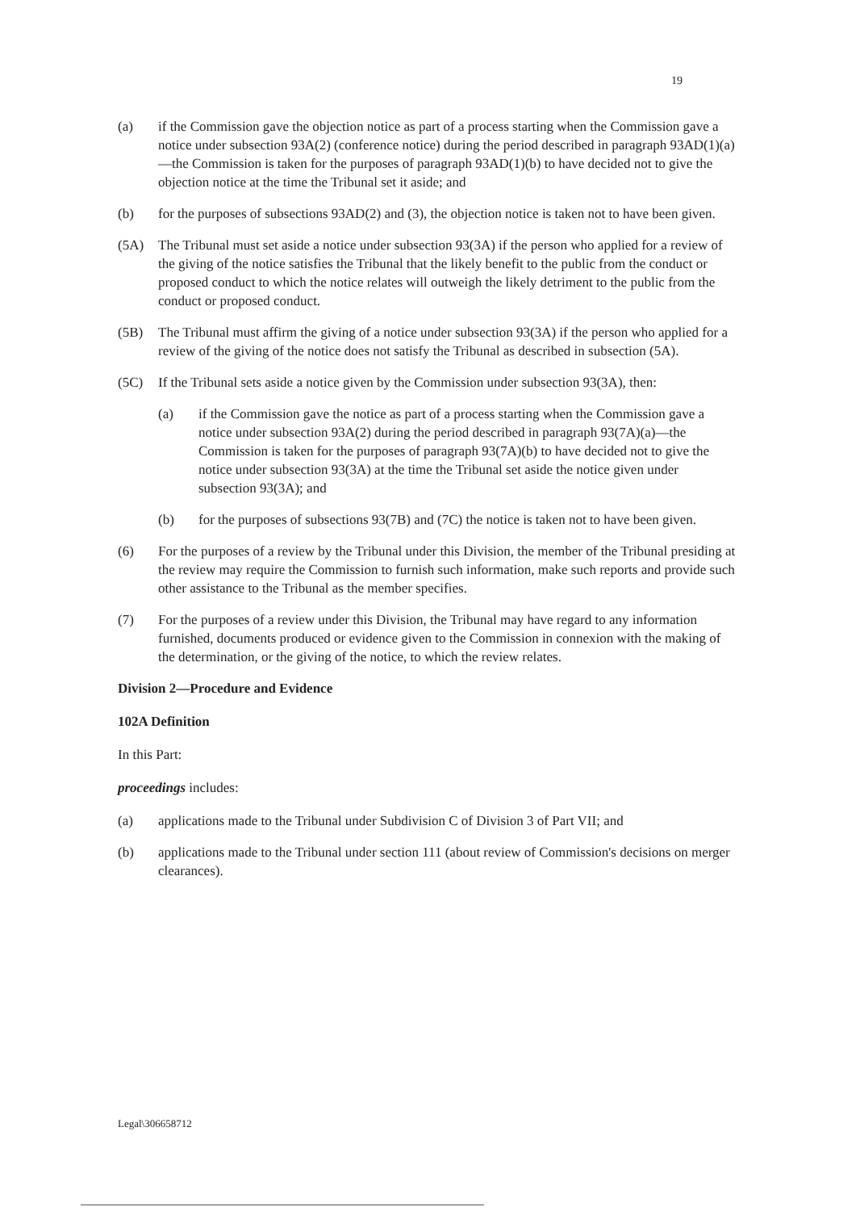19
(a) if the Commission gave the objection notice as part of a process starting when the Commission gave a notice under subsection 93A(2) (conference notice) during the period described in paragraph 93AD(1)(a)—the Commission is taken for the purposes of paragraph 93AD(1)(b) to have decided not to give the objection notice at the time the Tribunal set it aside; and
(b) for the purposes of subsections 93AD(2) and (3), the objection notice is taken not to have been given.
(5A) The Tribunal must set aside a notice under subsection 93(3A) if the person who applied for a review of the giving of the notice satisfies the Tribunal that the likely benefit to the public from the conduct or proposed conduct to which the notice relates will outweigh the likely detriment to the public from the conduct or proposed conduct.
(5B) The Tribunal must affirm the giving of a notice under subsection 93(3A) if the person who applied for a review of the giving of the notice does not satisfy the Tribunal as described in subsection (5A).
(5C) If the Tribunal sets aside a notice given by the Commission under subsection 93(3A), then:
(a) if the Commission gave the notice as part of a process starting when the Commission gave a notice under subsection 93A(2) during the period described in paragraph 93(7A)(a)—the Commission is taken for the purposes of paragraph 93(7A)(b) to have decided not to give the notice under subsection 93(3A) at the time the Tribunal set aside the notice given under subsection 93(3A); and
(b) for the purposes of subsections 93(7B) and (7C) the notice is taken not to have been given.
(6) For the purposes of a review by the Tribunal under this Division, the member of the Tribunal presiding at the review may require the Commission to furnish such information, make such reports and provide such other assistance to the Tribunal as the member specifies.
(7) For the purposes of a review under this Division, the Tribunal may have regard to any information furnished, documents produced or evidence given to the Commission in connexion with the making of the determination, or the giving of the notice, to which the review relates.
Division 2—Procedure and Evidence
102A Definition
In this Part:
proceedings includes:
(a) applications made to the Tribunal under Subdivision C of Division 3 of Part VII; and
(b) applications made to the Tribunal under section 111 (about review of Commission's decisions on merger clearances).
Legal\306658712